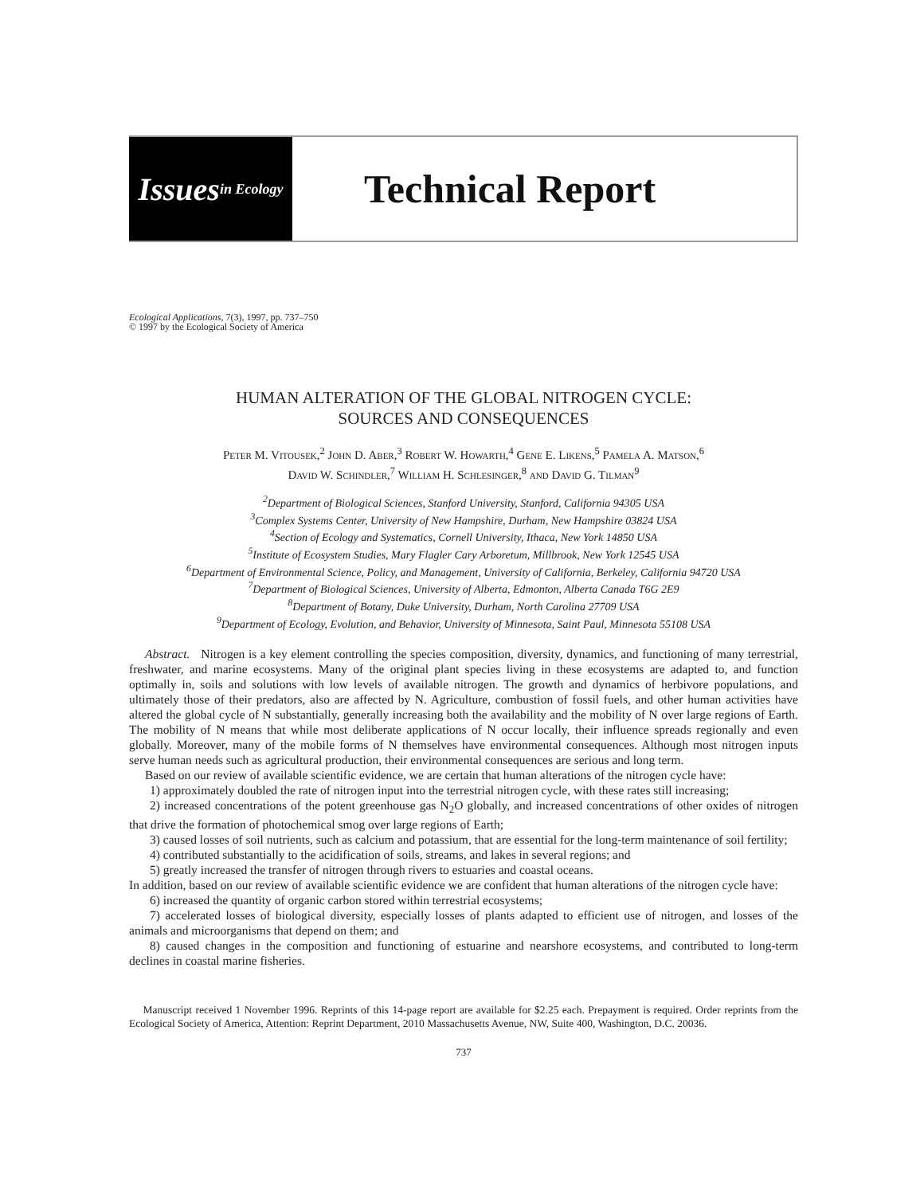Issues in Ecology
Technical Report
Ecological Applications, 7(3), 1997, pp. 737–750
© 1997 by the Ecological Society of America
HUMAN ALTERATION OF THE GLOBAL NITROGEN CYCLE:
SOURCES AND CONSEQUENCES
Peter M. Vitousek,<sup>2</sup> John D. Aber,<sup>3</sup> Robert W. Howarth,<sup>4</sup> Gene E. Likens,<sup>5</sup> Pamela A. Matson,<sup>6</sup>
David W. Schindler,<sup>7</sup> William H. Schlesinger,<sup>8</sup> and David G. Tilman<sup>9</sup>
<sup>2</sup> Department of Biological Sciences, Stanford University, Stanford, California 94305 USA
<sup>3</sup> Complex Systems Center, University of New Hampshire, Durham, New Hampshire 03824 USA
<sup>4</sup> Section of Ecology and Systematics, Cornell University, Ithaca, New York 14850 USA
<sup>5</sup> Institute of Ecosystem Studies, Mary Flagler Cary Arboretum, Millbrook, New York 12545 USA
<sup>6</sup> Department of Environmental Science, Policy, and Management, University of California, Berkeley, California 94720 USA
<sup>7</sup> Department of Biological Sciences, University of Alberta, Edmonton, Alberta Canada T6G 2E9
<sup>8</sup> Department of Botany, Duke University, Durham, North Carolina 27709 USA
<sup>9</sup> Department of Ecology, Evolution, and Behavior, University of Minnesota, Saint Paul, Minnesota 55108 USA
Abstract. Nitrogen is a key element controlling the species composition, diversity, dynamics, and functioning of many terrestrial, freshwater, and marine ecosystems. Many of the original plant species living in these ecosystems are adapted to, and function optimally in, soils and solutions with low levels of available nitrogen. The growth and dynamics of herbivore populations, and ultimately those of their predators, also are affected by N. Agriculture, combustion of fossil fuels, and other human activities have altered the global cycle of N substantially, generally increasing both the availability and the mobility of N over large regions of Earth. The mobility of N means that while most deliberate applications of N occur locally, their influence spreads regionally and even globally. Moreover, many of the mobile forms of N themselves have environmental consequences. Although most nitrogen inputs serve human needs such as agricultural production, their environmental consequences are serious and long term.
Based on our review of available scientific evidence, we are certain that human alterations of the nitrogen cycle have:
1) approximately doubled the rate of nitrogen input into the terrestrial nitrogen cycle, with these rates still increasing;
2) increased concentrations of the potent greenhouse gas N<sub>2</sub>O globally, and increased concentrations of other oxides of nitrogen that drive the formation of photochemical smog over large regions of Earth;
3) caused losses of soil nutrients, such as calcium and potassium, that are essential for the long-term maintenance of soil fertility;
4) contributed substantially to the acidification of soils, streams, and lakes in several regions; and
5) greatly increased the transfer of nitrogen through rivers to estuaries and coastal oceans.
In addition, based on our review of available scientific evidence we are confident that human alterations of the nitrogen cycle have:
6) increased the quantity of organic carbon stored within terrestrial ecosystems;
7) accelerated losses of biological diversity, especially losses of plants adapted to efficient use of nitrogen, and losses of the animals and microorganisms that depend on them; and
8) caused changes in the composition and functioning of estuarine and nearshore ecosystems, and contributed to long-term declines in coastal marine fisheries.
Manuscript received 1 November 1996. Reprints of this 14-page report are available for $2.25 each. Prepayment is required. Order reprints from the Ecological Society of America, Attention: Reprint Department, 2010 Massachusetts Avenue, NW, Suite 400, Washington, D.C. 20036.
737